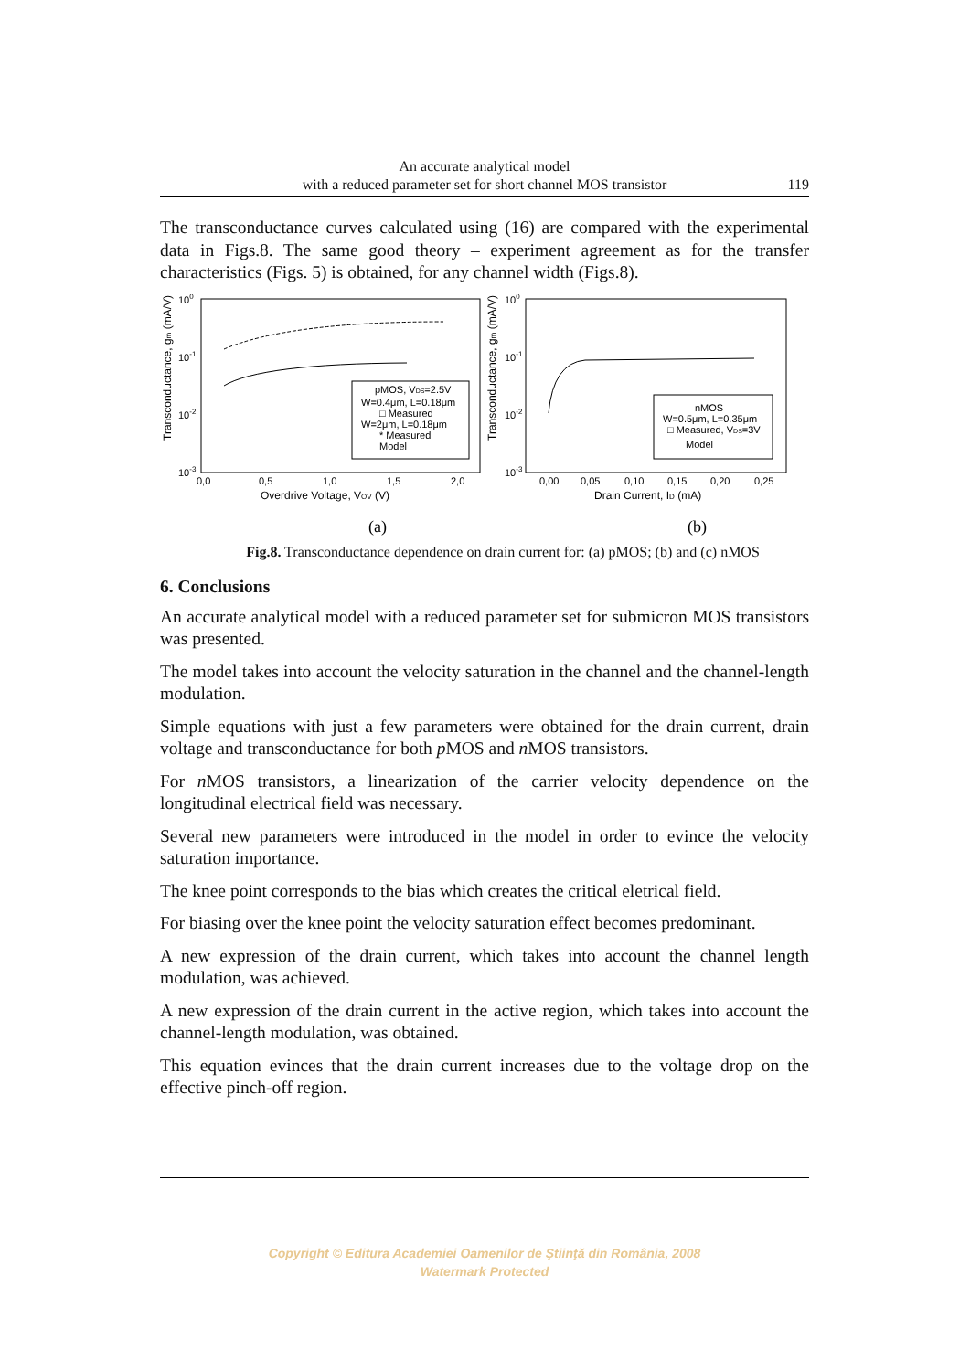An accurate analytical model
with a reduced parameter set for short channel MOS transistor
119
The transconductance curves calculated using (16) are compared with the experimental data in Figs.8. The same good theory – experiment agreement as for the transfer characteristics (Figs. 5) is obtained, for any channel width (Figs.8).
Transconductance, gm (mA/V)
100
10-1
10-2
10-3
0,0
0,5
1,0
1,5
2,0
Overdrive Voltage, VOV (V)
pMOS, VDS=2.5V
W=0.4μm, L=0.18μm
□ Measured
W=2μm, L=0.18μm
* Measured
Model
(a)
Transconductance, gm (mA/V)
100
10-1
10-2
10-3
0,00
0,05
0,10
0,15
0,20
0,25
Drain Current, ID (mA)
nMOS
W=0.5μm, L=0.35μm
□ Measured, VDS=3V
Model
(b)
Fig.8. Transconductance dependence on drain current for: (a) pMOS; (b) and (c) nMOS
6. Conclusions
An accurate analytical model with a reduced parameter set for submicron MOS transistors was presented.
The model takes into account the velocity saturation in the channel and the channel-length modulation.
Simple equations with just a few parameters were obtained for the drain current, drain voltage and transconductance for both p MOS and n MOS transistors.
For n MOS transistors, a linearization of the carrier velocity dependence on the longitudinal electrical field was necessary.
Several new parameters were introduced in the model in order to evince the velocity saturation importance.
The knee point corresponds to the bias which creates the critical eletrical field.
For biasing over the knee point the velocity saturation effect becomes predominant.
A new expression of the drain current, which takes into account the channel length modulation, was achieved.
A new expression of the drain current in the active region, which takes into account the channel-length modulation, was obtained.
This equation evinces that the drain current increases due to the voltage drop on the effective pinch-off region.
Copyright © Editura Academiei Oamenilor de Ştiinţă din România, 2008
Watermark Protected